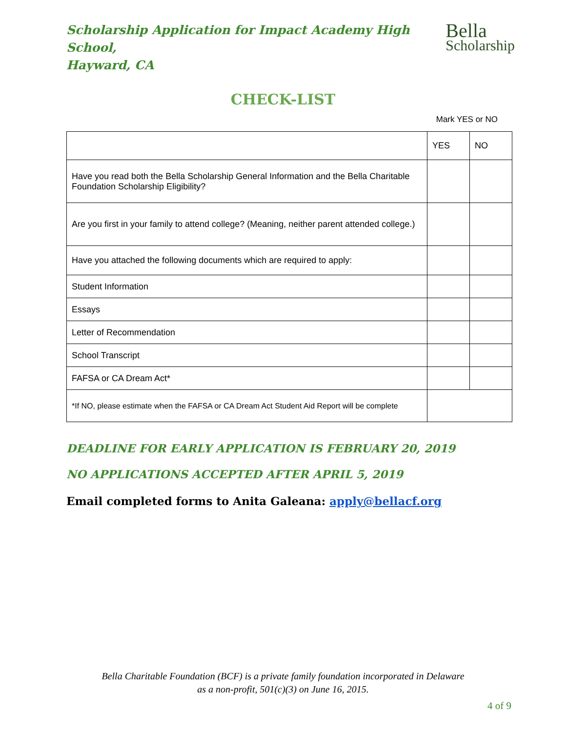Scholarship Application for Impact Academy High School,
Hayward, CA
Bella
Scholarship
CHECK-LIST
Mark YES or NO
| | YES | NO |
| Have you read both the Bella Scholarship General Information and the Bella Charitable Foundation Scholarship Eligibility? | | |
| Are you first in your family to attend college? (Meaning, neither parent attended college.) | | |
| Have you attached the following documents which are required to apply: | | |
| Student Information | | |
| Essays | | |
| Letter of Recommendation | | |
| School Transcript | | |
| FAFSA or CA Dream Act* | | |
| *If NO, please estimate when the FAFSA or CA Dream Act Student Aid Report will be complete | | |
DEADLINE FOR EARLY APPLICATION IS FEBRUARY 20, 2019
NO APPLICATIONS ACCEPTED AFTER APRIL 5, 2019
Email completed forms to Anita Galeana: apply@bellacf.org
Bella Charitable Foundation (BCF) is a private family foundation incorporated in Delaware
as a non-profit, 501(c)(3) on June 16, 2015.
4 of 9